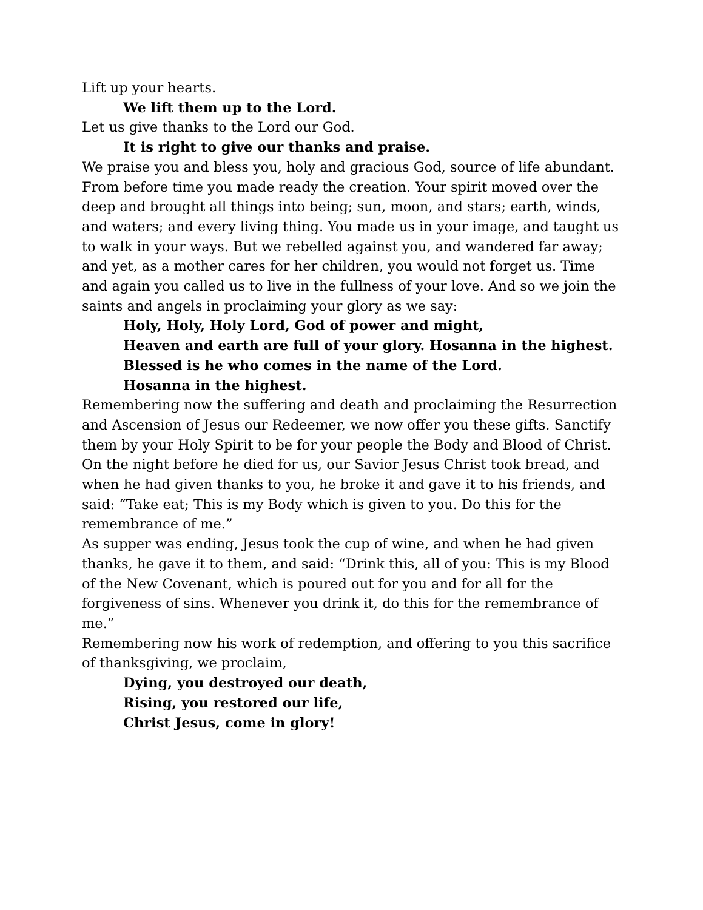Lift up your hearts.
We lift them up to the Lord.
Let us give thanks to the Lord our God.
It is right to give our thanks and praise.
We praise you and bless you, holy and gracious God, source of life abundant. From before time you made ready the creation. Your spirit moved over the deep and brought all things into being; sun, moon, and stars; earth, winds, and waters; and every living thing. You made us in your image, and taught us to walk in your ways. But we rebelled against you, and wandered far away; and yet, as a mother cares for her children, you would not forget us. Time and again you called us to live in the fullness of your love. And so we join the saints and angels in proclaiming your glory as we say:
Holy, Holy, Holy Lord, God of power and might,
Heaven and earth are full of your glory. Hosanna in the highest.
Blessed is he who comes in the name of the Lord.
Hosanna in the highest.
Remembering now the suffering and death and proclaiming the Resurrection and Ascension of Jesus our Redeemer, we now offer you these gifts. Sanctify them by your Holy Spirit to be for your people the Body and Blood of Christ.
On the night before he died for us, our Savior Jesus Christ took bread, and when he had given thanks to you, he broke it and gave it to his friends, and said: “Take eat; This is my Body which is given to you. Do this for the remembrance of me.”
As supper was ending, Jesus took the cup of wine, and when he had given thanks, he gave it to them, and said: “Drink this, all of you: This is my Blood of the New Covenant, which is poured out for you and for all for the forgiveness of sins. Whenever you drink it, do this for the remembrance of me.”
Remembering now his work of redemption, and offering to you this sacrifice of thanksgiving, we proclaim,
Dying, you destroyed our death,
Rising, you restored our life,
Christ Jesus, come in glory!